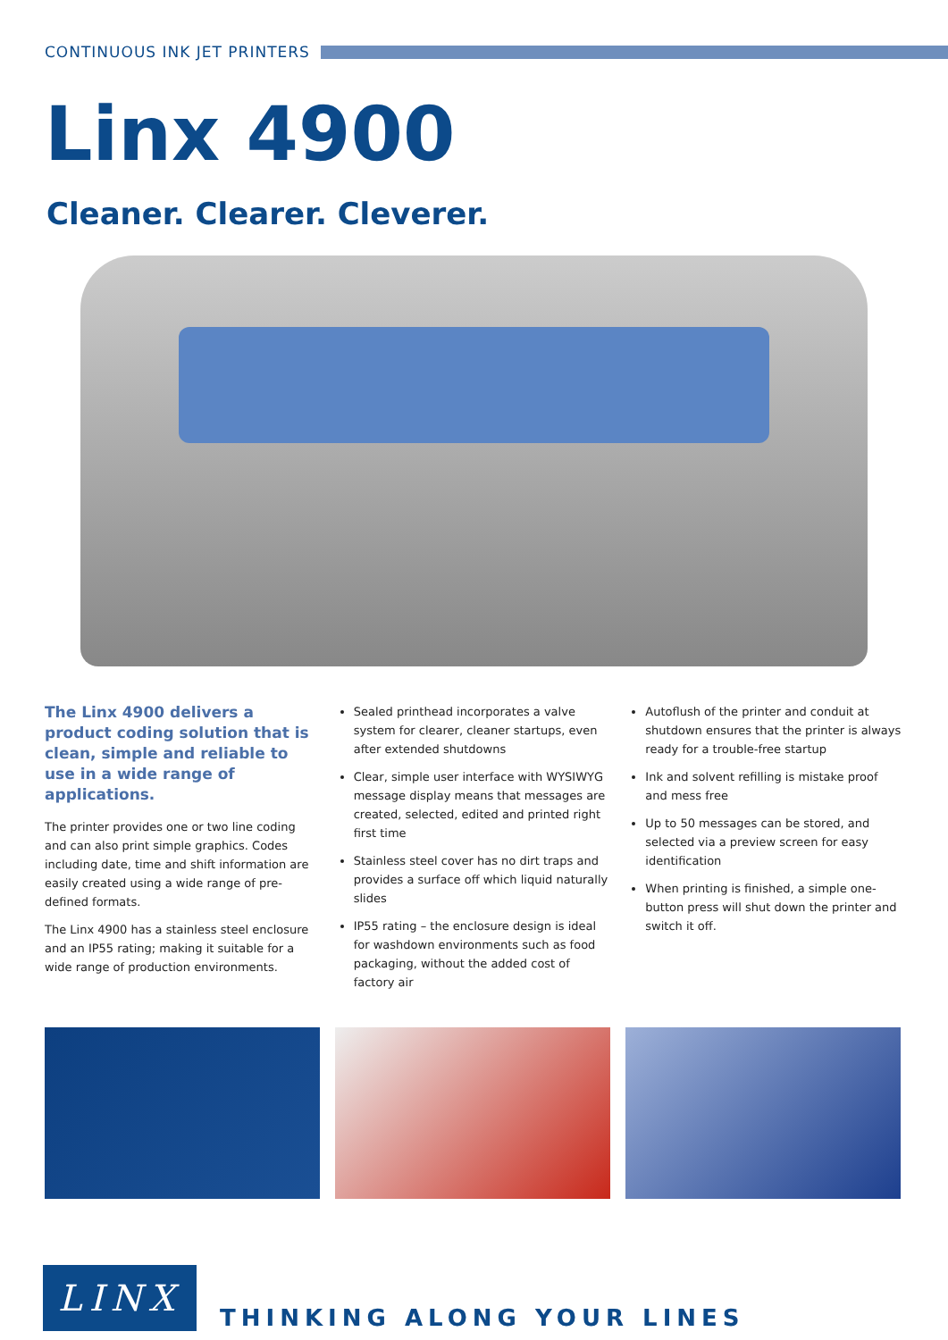CONTINUOUS INK JET PRINTERS
Linx 4900
Cleaner. Clearer. Cleverer.
The Linx 4900 delivers a product coding solution that is clean, simple and reliable to use in a wide range of applications.
The printer provides one or two line coding and can also print simple graphics. Codes including date, time and shift information are easily created using a wide range of pre-defined formats.
The Linx 4900 has a stainless steel enclosure and an IP55 rating; making it suitable for a wide range of production environments.
Sealed printhead incorporates a valve system for clearer, cleaner startups, even after extended shutdowns
Clear, simple user interface with WYSIWYG message display means that messages are created, selected, edited and printed right first time
Stainless steel cover has no dirt traps and provides a surface off which liquid naturally slides
IP55 rating – the enclosure design is ideal for washdown environments such as food packaging, without the added cost of factory air
Autoflush of the printer and conduit at shutdown ensures that the printer is always ready for a trouble-free startup
Ink and solvent refilling is mistake proof and mess free
Up to 50 messages can be stored, and selected via a preview screen for easy identification
When printing is finished, a simple one-button press will shut down the printer and switch it off.
LINX
THINKING ALONG YOUR LINES